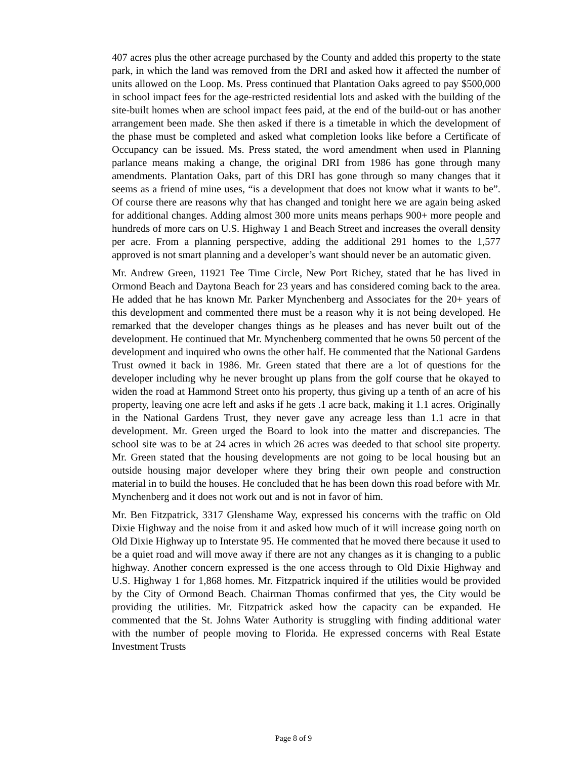407 acres plus the other acreage purchased by the County and added this property to the state park, in which the land was removed from the DRI and asked how it affected the number of units allowed on the Loop. Ms. Press continued that Plantation Oaks agreed to pay $500,000 in school impact fees for the age-restricted residential lots and asked with the building of the site-built homes when are school impact fees paid, at the end of the build-out or has another arrangement been made. She then asked if there is a timetable in which the development of the phase must be completed and asked what completion looks like before a Certificate of Occupancy can be issued. Ms. Press stated, the word amendment when used in Planning parlance means making a change, the original DRI from 1986 has gone through many amendments. Plantation Oaks, part of this DRI has gone through so many changes that it seems as a friend of mine uses, “is a development that does not know what it wants to be”. Of course there are reasons why that has changed and tonight here we are again being asked for additional changes. Adding almost 300 more units means perhaps 900+ more people and hundreds of more cars on U.S. Highway 1 and Beach Street and increases the overall density per acre. From a planning perspective, adding the additional 291 homes to the 1,577 approved is not smart planning and a developer’s want should never be an automatic given.
Mr. Andrew Green, 11921 Tee Time Circle, New Port Richey, stated that he has lived in Ormond Beach and Daytona Beach for 23 years and has considered coming back to the area. He added that he has known Mr. Parker Mynchenberg and Associates for the 20+ years of this development and commented there must be a reason why it is not being developed. He remarked that the developer changes things as he pleases and has never built out of the development. He continued that Mr. Mynchenberg commented that he owns 50 percent of the development and inquired who owns the other half. He commented that the National Gardens Trust owned it back in 1986. Mr. Green stated that there are a lot of questions for the developer including why he never brought up plans from the golf course that he okayed to widen the road at Hammond Street onto his property, thus giving up a tenth of an acre of his property, leaving one acre left and asks if he gets .1 acre back, making it 1.1 acres. Originally in the National Gardens Trust, they never gave any acreage less than 1.1 acre in that development. Mr. Green urged the Board to look into the matter and discrepancies. The school site was to be at 24 acres in which 26 acres was deeded to that school site property. Mr. Green stated that the housing developments are not going to be local housing but an outside housing major developer where they bring their own people and construction material in to build the houses. He concluded that he has been down this road before with Mr. Mynchenberg and it does not work out and is not in favor of him.
Mr. Ben Fitzpatrick, 3317 Glenshame Way, expressed his concerns with the traffic on Old Dixie Highway and the noise from it and asked how much of it will increase going north on Old Dixie Highway up to Interstate 95. He commented that he moved there because it used to be a quiet road and will move away if there are not any changes as it is changing to a public highway. Another concern expressed is the one access through to Old Dixie Highway and U.S. Highway 1 for 1,868 homes. Mr. Fitzpatrick inquired if the utilities would be provided by the City of Ormond Beach. Chairman Thomas confirmed that yes, the City would be providing the utilities. Mr. Fitzpatrick asked how the capacity can be expanded. He commented that the St. Johns Water Authority is struggling with finding additional water with the number of people moving to Florida. He expressed concerns with Real Estate Investment Trusts
Page 8 of 9